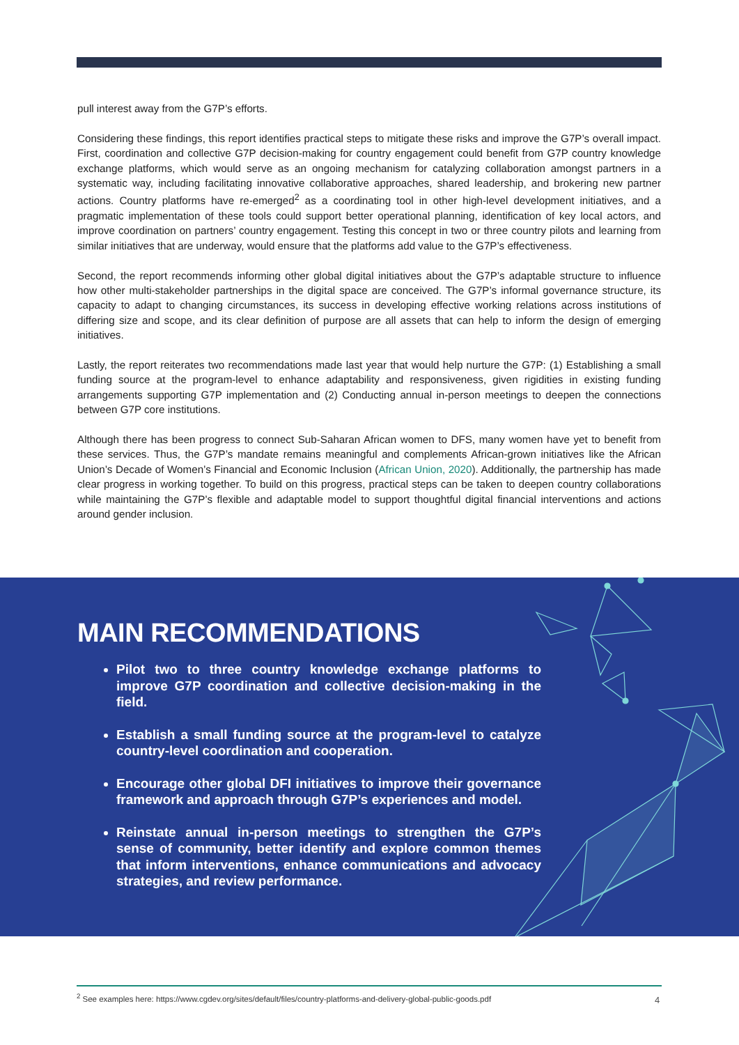pull interest away from the G7P’s efforts.
Considering these findings, this report identifies practical steps to mitigate these risks and improve the G7P’s overall impact. First, coordination and collective G7P decision-making for country engagement could benefit from G7P country knowledge exchange platforms, which would serve as an ongoing mechanism for catalyzing collaboration amongst partners in a systematic way, including facilitating innovative collaborative approaches, shared leadership, and brokering new partner actions. Country platforms have re-emerged<sup>2</sup> as a coordinating tool in other high-level development initiatives, and a pragmatic implementation of these tools could support better operational planning, identification of key local actors, and improve coordination on partners’ country engagement. Testing this concept in two or three country pilots and learning from similar initiatives that are underway, would ensure that the platforms add value to the G7P’s effectiveness.
Second, the report recommends informing other global digital initiatives about the G7P’s adaptable structure to influence how other multi-stakeholder partnerships in the digital space are conceived. The G7P’s informal governance structure, its capacity to adapt to changing circumstances, its success in developing effective working relations across institutions of differing size and scope, and its clear definition of purpose are all assets that can help to inform the design of emerging initiatives.
Lastly, the report reiterates two recommendations made last year that would help nurture the G7P: (1) Establishing a small funding source at the program-level to enhance adaptability and responsiveness, given rigidities in existing funding arrangements supporting G7P implementation and (2) Conducting annual in-person meetings to deepen the connections between G7P core institutions.
Although there has been progress to connect Sub-Saharan African women to DFS, many women have yet to benefit from these services. Thus, the G7P’s mandate remains meaningful and complements African-grown initiatives like the African Union’s Decade of Women’s Financial and Economic Inclusion (African Union, 2020). Additionally, the partnership has made clear progress in working together. To build on this progress, practical steps can be taken to deepen country collaborations while maintaining the G7P’s flexible and adaptable model to support thoughtful digital financial interventions and actions around gender inclusion.
MAIN RECOMMENDATIONS
Pilot two to three country knowledge exchange platforms to improve G7P coordination and collective decision-making in the field.
Establish a small funding source at the program-level to catalyze country-level coordination and cooperation.
Encourage other global DFI initiatives to improve their governance framework and approach through G7P’s experiences and model.
Reinstate annual in-person meetings to strengthen the G7P’s sense of community, better identify and explore common themes that inform interventions, enhance communications and advocacy strategies, and review performance.
<sup>2</sup> See examples here: https://www.cgdev.org/sites/default/files/country-platforms-and-delivery-global-public-goods.pdf
4